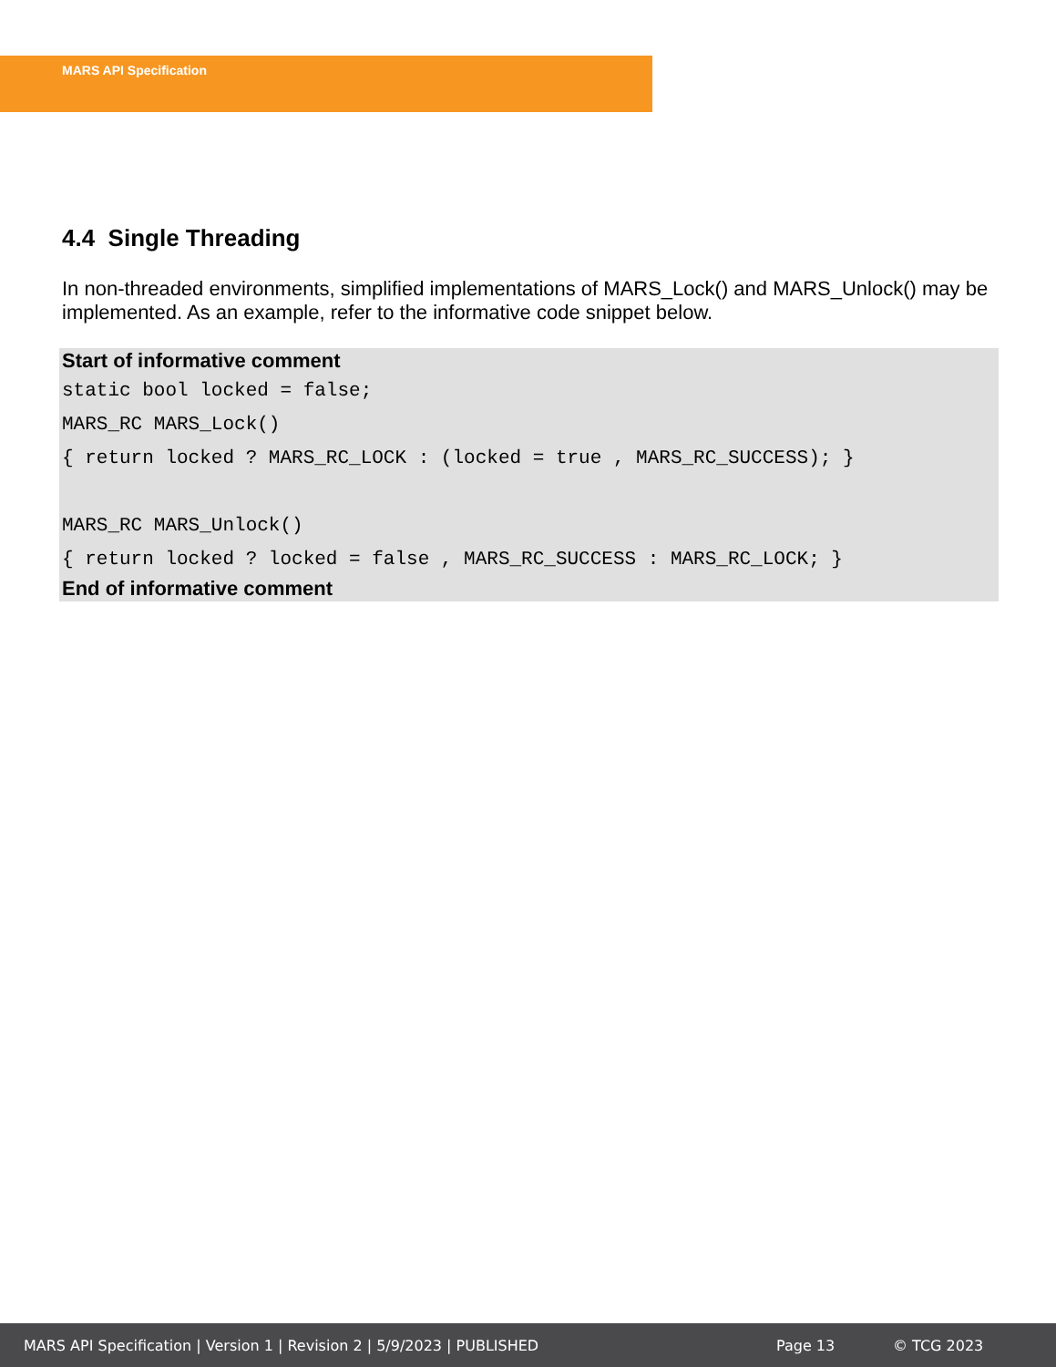MARS API Specification
4.4 Single Threading
In non-threaded environments, simplified implementations of MARS_Lock() and MARS_Unlock() may be implemented. As an example, refer to the informative code snippet below.
Start of informative comment
static bool locked = false; MARS_RC MARS_Lock() { return locked ? MARS_RC_LOCK : (locked = true , MARS_RC_SUCCESS); } MARS_RC MARS_Unlock() { return locked ? locked = false , MARS_RC_SUCCESS : MARS_RC_LOCK; }
End of informative comment
MARS API Specification | Version 1 | Revision 2 | 5/9/2023 | PUBLISHED Page 13 © TCG 2023